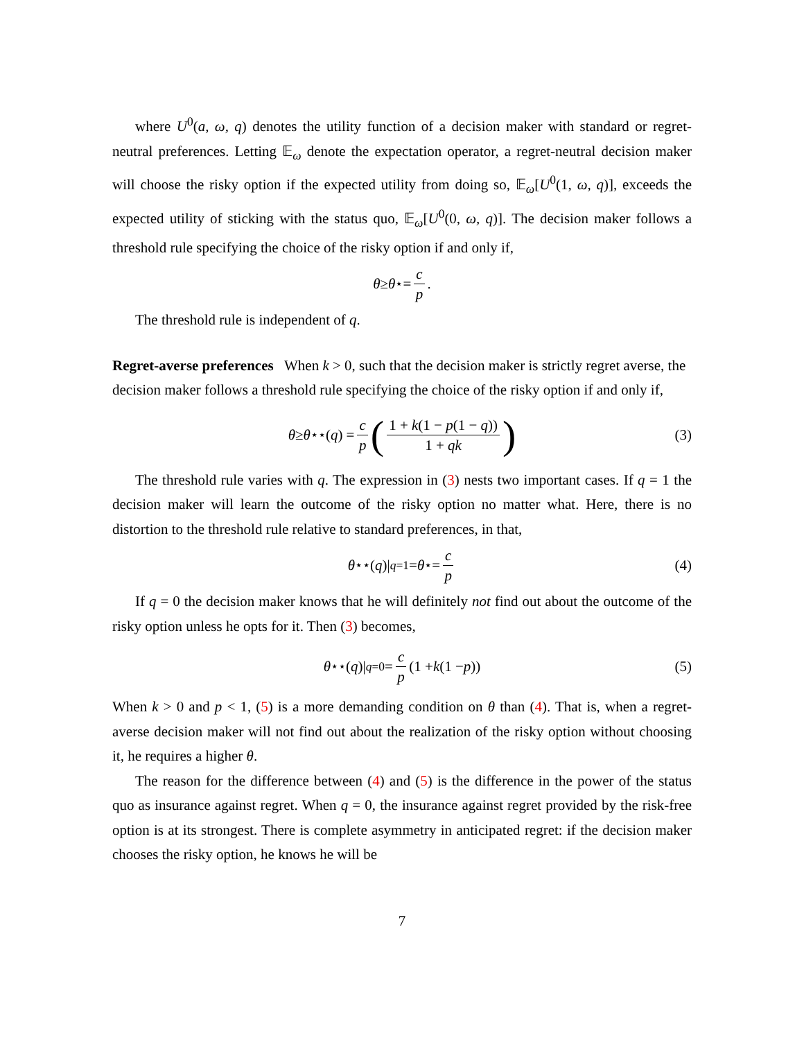where U<sup>0</sup>(a, ω, q) denotes the utility function of a decision maker with standard or regret-neutral preferences. Letting 𝔼<sub>ω</sub> denote the expectation operator, a regret-neutral decision maker will choose the risky option if the expected utility from doing so, 𝔼<sub>ω</sub>[U<sup>0</sup>(1, ω, q)], exceeds the expected utility of sticking with the status quo, 𝔼<sub>ω</sub>[U<sup>0</sup>(0, ω, q)]. The decision maker follows a threshold rule specifying the choice of the risky option if and only if,
θ ≥ θ<sup>⋆</sup> = c p.
The threshold rule is independent of q.
Regret-averse preferences
When k > 0, such that the decision maker is strictly regret averse, the decision maker follows a threshold rule specifying the choice of the risky option if and only if,
θ ≥ θ<sup>⋆⋆</sup>(q) = c p (1 + k(1 − p(1 − q)) 1 + qk) (3)
The threshold rule varies with q. The expression in (3) nests two important cases. If q = 1 the decision maker will learn the outcome of the risky option no matter what. Here, there is no distortion to the threshold rule relative to standard preferences, in that,
θ<sup>⋆⋆</sup>(q)|<sub>q=1</sub> = θ<sup>⋆</sup> = c p (4)
If q = 0 the decision maker knows that he will definitely not find out about the outcome of the risky option unless he opts for it. Then (3) becomes,
θ<sup>⋆⋆</sup>(q)|<sub>q=0</sub> = c p (1 + k (1 − p)) (5)
When k > 0 and p < 1, (5) is a more demanding condition on θ than (4). That is, when a regret-averse decision maker will not find out about the realization of the risky option without choosing it, he requires a higher θ.
The reason for the difference between (4) and (5) is the difference in the power of the status quo as insurance against regret. When q = 0, the insurance against regret provided by the risk-free option is at its strongest. There is complete asymmetry in anticipated regret: if the decision maker chooses the risky option, he knows he will be
7